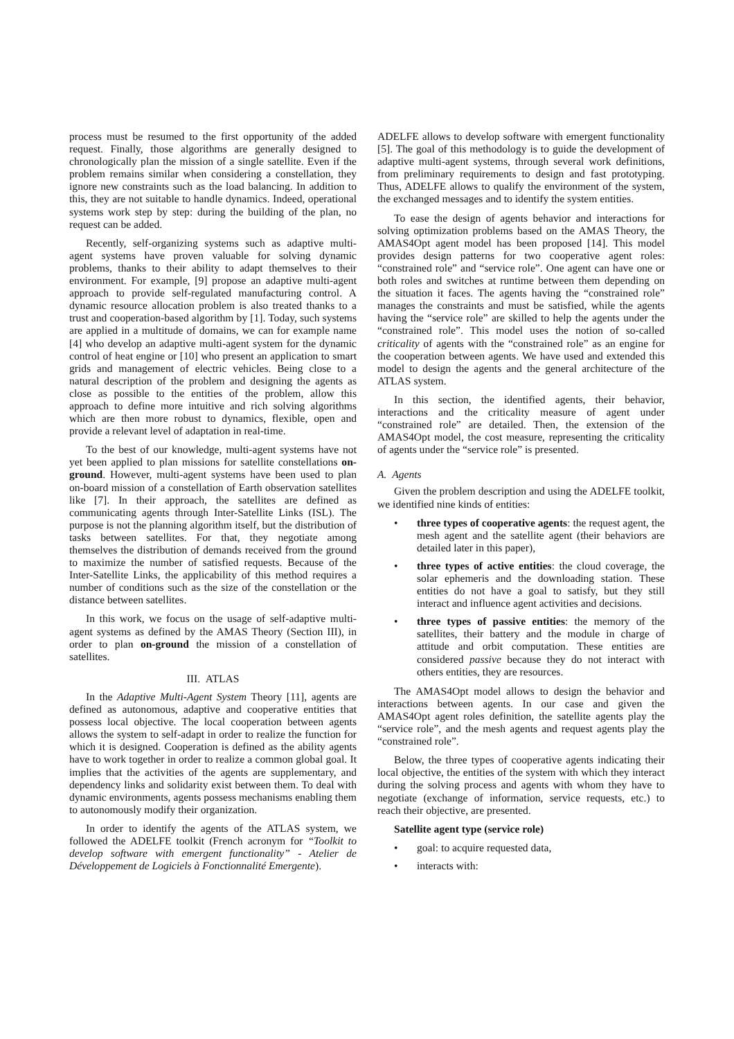process must be resumed to the first opportunity of the added request. Finally, those algorithms are generally designed to chronologically plan the mission of a single satellite. Even if the problem remains similar when considering a constellation, they ignore new constraints such as the load balancing. In addition to this, they are not suitable to handle dynamics. Indeed, operational systems work step by step: during the building of the plan, no request can be added.
Recently, self-organizing systems such as adaptive multi-agent systems have proven valuable for solving dynamic problems, thanks to their ability to adapt themselves to their environment. For example, [9] propose an adaptive multi-agent approach to provide self-regulated manufacturing control. A dynamic resource allocation problem is also treated thanks to a trust and cooperation-based algorithm by [1]. Today, such systems are applied in a multitude of domains, we can for example name [4] who develop an adaptive multi-agent system for the dynamic control of heat engine or [10] who present an application to smart grids and management of electric vehicles. Being close to a natural description of the problem and designing the agents as close as possible to the entities of the problem, allow this approach to define more intuitive and rich solving algorithms which are then more robust to dynamics, flexible, open and provide a relevant level of adaptation in real-time.
To the best of our knowledge, multi-agent systems have not yet been applied to plan missions for satellite constellations on-ground. However, multi-agent systems have been used to plan on-board mission of a constellation of Earth observation satellites like [7]. In their approach, the satellites are defined as communicating agents through Inter-Satellite Links (ISL). The purpose is not the planning algorithm itself, but the distribution of tasks between satellites. For that, they negotiate among themselves the distribution of demands received from the ground to maximize the number of satisfied requests. Because of the Inter-Satellite Links, the applicability of this method requires a number of conditions such as the size of the constellation or the distance between satellites.
In this work, we focus on the usage of self-adaptive multi-agent systems as defined by the AMAS Theory (Section III), in order to plan on-ground the mission of a constellation of satellites.
III. ATLAS
In the Adaptive Multi-Agent System Theory [11], agents are defined as autonomous, adaptive and cooperative entities that possess local objective. The local cooperation between agents allows the system to self-adapt in order to realize the function for which it is designed. Cooperation is defined as the ability agents have to work together in order to realize a common global goal. It implies that the activities of the agents are supplementary, and dependency links and solidarity exist between them. To deal with dynamic environments, agents possess mechanisms enabling them to autonomously modify their organization.
In order to identify the agents of the ATLAS system, we followed the ADELFE toolkit (French acronym for “Toolkit to develop software with emergent functionality” - Atelier de Développement de Logiciels à Fonctionnalité Emergente).
ADELFE allows to develop software with emergent functionality [5]. The goal of this methodology is to guide the development of adaptive multi-agent systems, through several work definitions, from preliminary requirements to design and fast prototyping. Thus, ADELFE allows to qualify the environment of the system, the exchanged messages and to identify the system entities.
To ease the design of agents behavior and interactions for solving optimization problems based on the AMAS Theory, the AMAS4Opt agent model has been proposed [14]. This model provides design patterns for two cooperative agent roles: “constrained role” and “service role”. One agent can have one or both roles and switches at runtime between them depending on the situation it faces. The agents having the “constrained role” manages the constraints and must be satisfied, while the agents having the “service role” are skilled to help the agents under the “constrained role”. This model uses the notion of so-called criticality of agents with the “constrained role” as an engine for the cooperation between agents. We have used and extended this model to design the agents and the general architecture of the ATLAS system.
In this section, the identified agents, their behavior, interactions and the criticality measure of agent under “constrained role” are detailed. Then, the extension of the AMAS4Opt model, the cost measure, representing the criticality of agents under the “service role” is presented.
A. Agents
Given the problem description and using the ADELFE toolkit, we identified nine kinds of entities:
• three types of cooperative agents: the request agent, the mesh agent and the satellite agent (their behaviors are detailed later in this paper),
• three types of active entities: the cloud coverage, the solar ephemeris and the downloading station. These entities do not have a goal to satisfy, but they still interact and influence agent activities and decisions.
• three types of passive entities: the memory of the satellites, their battery and the module in charge of attitude and orbit computation. These entities are considered passive because they do not interact with others entities, they are resources.
The AMAS4Opt model allows to design the behavior and interactions between agents. In our case and given the AMAS4Opt agent roles definition, the satellite agents play the “service role”, and the mesh agents and request agents play the “constrained role”.
Below, the three types of cooperative agents indicating their local objective, the entities of the system with which they interact during the solving process and agents with whom they have to negotiate (exchange of information, service requests, etc.) to reach their objective, are presented.
Satellite agent type (service role)
• goal: to acquire requested data,
• interacts with: